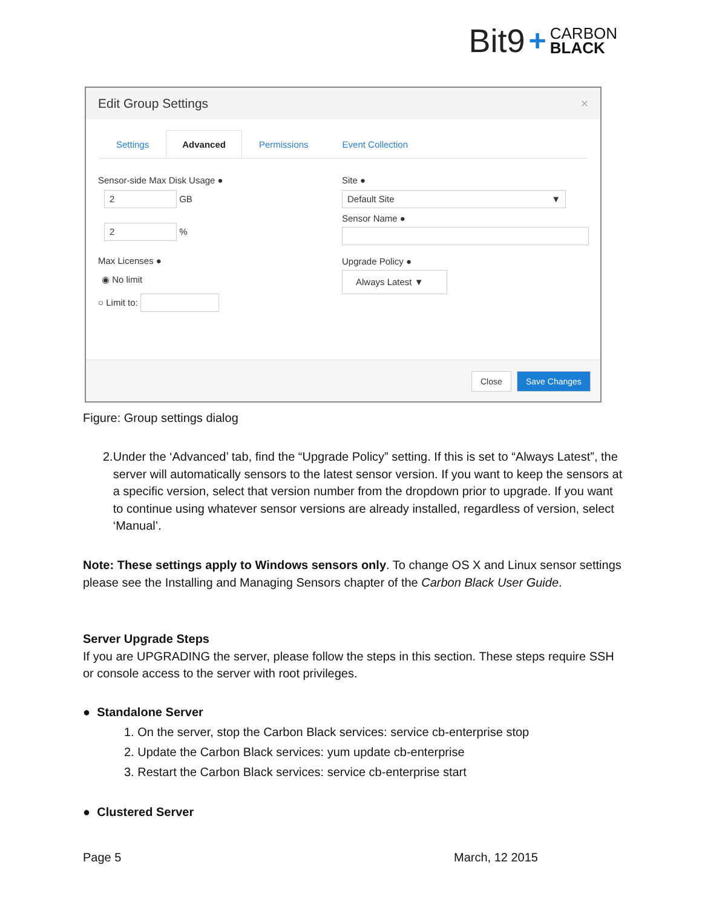Bit9 + CARBON
BLACK
Edit Group Settings ×
Settings Advanced Permissions Event Collection
Sensor-side Max Disk Usage ●
2 GB
2 %
Max Licenses ●
◉ No limit
○ Limit to:
Site ●
Default Site ▼
Sensor Name ●
Upgrade Policy ●
Always Latest ▼
Close Save Changes
Figure: Group settings dialog
2. Under the ‘Advanced’ tab, find the “Upgrade Policy” setting. If this is set to “Always Latest”, the server will automatically sensors to the latest sensor version. If you want to keep the sensors at a specific version, select that version number from the dropdown prior to upgrade. If you want to continue using whatever sensor versions are already installed, regardless of version, select ‘Manual’.
Note: These settings apply to Windows sensors only. To change OS X and Linux sensor settings please see the Installing and Managing Sensors chapter of the Carbon Black User Guide.
Server Upgrade Steps
If you are UPGRADING the server, please follow the steps in this section. These steps require SSH or console access to the server with root privileges.
● Standalone Server
1. On the server, stop the Carbon Black services: service cb-enterprise stop
2. Update the Carbon Black services: yum update cb-enterprise
3. Restart the Carbon Black services: service cb-enterprise start
● Clustered Server
Page 5 March, 12 2015